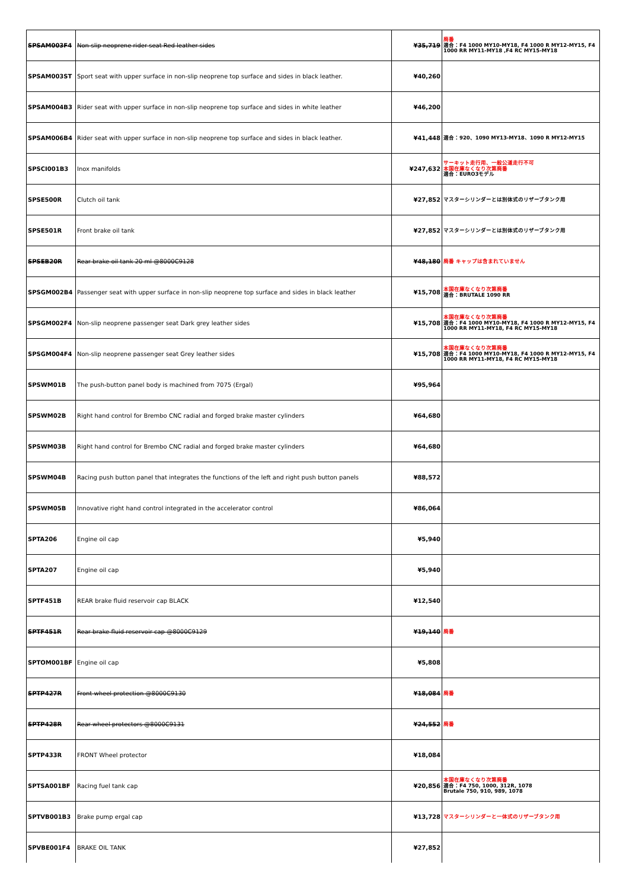| SPSAM003F4 | Non-slip neoprene rider seat Red leather sides | ¥35,719 | 廃番 適合：F4 1000 MY10-MY18, F4 1000 R MY12-MY15, F4 1000 RR MY11-MY18 ,F4 RC MY15-MY18 |
| SPSAM003ST | Sport seat with upper surface in non-slip neoprene top surface and sides in black leather. | ¥40,260 | |
| SPSAM004B3 | Rider seat with upper surface in non-slip neoprene top surface and sides in white leather | ¥46,200 | |
| SPSAM006B4 | Rider seat with upper surface in non-slip neoprene top surface and sides in black leather. | ¥41,448 | 適合：920、1090 MY13-MY18、1090 R MY12-MY15 |
| SPSCI001B3 | Inox manifolds | ¥247,632 | サーキット走行用、一般公道走行不可 本国在庫なくなり次第廃番 適合：EURO3モデル |
| SPSE500R | Clutch oil tank | ¥27,852 | マスターシリンダーとは別体式のリザーブタンク用 |
| SPSE501R | Front brake oil tank | ¥27,852 | マスターシリンダーとは別体式のリザーブタンク用 |
| SPSEB20R | Rear brake oil tank 20 ml @8000C9128 | ¥48,180 | 廃番 キャップは含まれていません |
| SPSGM002B4 | Passenger seat with upper surface in non-slip neoprene top surface and sides in black leather | ¥15,708 | 本国在庫なくなり次第廃番 適合：BRUTALE 1090 RR |
| SPSGM002F4 | Non-slip neoprene passenger seat Dark grey leather sides | ¥15,708 | 本国在庫なくなり次第廃番 適合：F4 1000 MY10-MY18, F4 1000 R MY12-MY15, F4 1000 RR MY11-MY18, F4 RC MY15-MY18 |
| SPSGM004F4 | Non-slip neoprene passenger seat Grey leather sides | ¥15,708 | 本国在庫なくなり次第廃番 適合：F4 1000 MY10-MY18, F4 1000 R MY12-MY15, F4 1000 RR MY11-MY18, F4 RC MY15-MY18 |
| SPSWM01B | The push-button panel body is machined from 7075 (Ergal) | ¥95,964 | |
| SPSWM02B | Right hand control for Brembo CNC radial and forged brake master cylinders | ¥64,680 | |
| SPSWM03B | Right hand control for Brembo CNC radial and forged brake master cylinders | ¥64,680 | |
| SPSWM04B | Racing push button panel that integrates the functions of the left and right push button panels | ¥88,572 | |
| SPSWM05B | Innovative right hand control integrated in the accelerator control | ¥86,064 | |
| SPTA206 | Engine oil cap | ¥5,940 | |
| SPTA207 | Engine oil cap | ¥5,940 | |
| SPTF451B | REAR brake fluid reservoir cap BLACK | ¥12,540 | |
| SPTF451R | Rear brake fluid reservoir cap @8000C9129 | ¥19,140 | 廃番 |
| SPTOM001BF | Engine oil cap | ¥5,808 | |
| SPTP427R | Front wheel protection @8000C9130 | ¥18,084 | 廃番 |
| SPTP428R | Rear wheel protectors @8000C9131 | ¥24,552 | 廃番 |
| SPTP433R | FRONT Wheel protector | ¥18,084 | |
| SPTSA001BF | Racing fuel tank cap | ¥20,856 | 本国在庫なくなり次第廃番 適合：F4 750, 1000, 312R, 1078 Brutale 750, 910, 989, 1078 |
| SPTVB001B3 | Brake pump ergal cap | ¥13,728 | マスターシリンダーと一体式のリザーブタンク用 |
| SPVBE001F4 | BRAKE OIL TANK | ¥27,852 | |